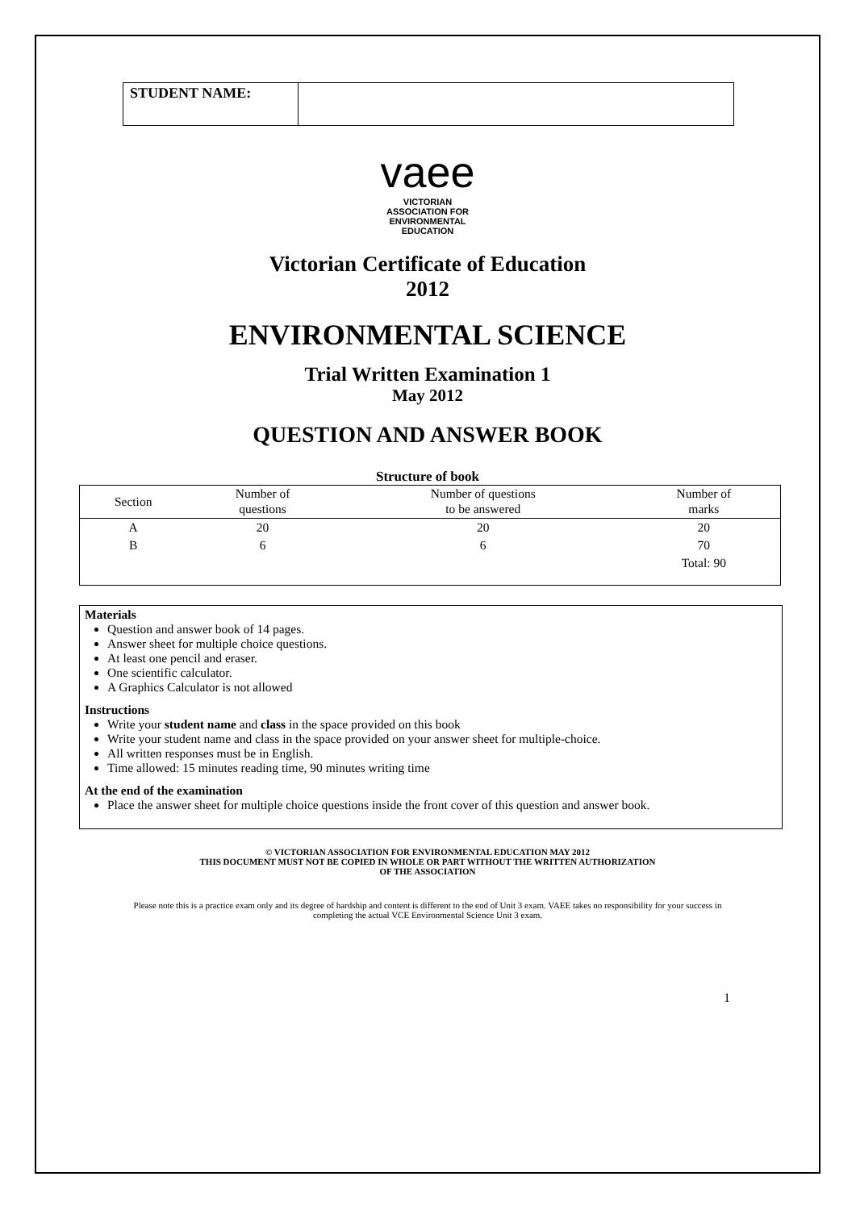| STUDENT NAME: | |
vaee
VICTORIAN
ASSOCIATION FOR
ENVIRONMENTAL
EDUCATION
Victorian Certificate of Education
2012
ENVIRONMENTAL SCIENCE
Trial Written Examination 1
May 2012
QUESTION AND ANSWER BOOK
Structure of book
| Section | Number of questions | Number of questions to be answered | Number of marks |
| --- | --- | --- | --- |
| A | 20 | 20 | 20 |
| B | 6 | 6 | 70 |
| | | | Total: 90 |
Materials
Question and answer book of 14 pages.
Answer sheet for multiple choice questions.
At least one pencil and eraser.
One scientific calculator.
A Graphics Calculator is not allowed
Instructions
Write your student name and class in the space provided on this book
Write your student name and class in the space provided on your answer sheet for multiple-choice.
All written responses must be in English.
Time allowed: 15 minutes reading time, 90 minutes writing time
At the end of the examination
Place the answer sheet for multiple choice questions inside the front cover of this question and answer book.
© VICTORIAN ASSOCIATION FOR ENVIRONMENTAL EDUCATION MAY 2012
THIS DOCUMENT MUST NOT BE COPIED IN WHOLE OR PART WITHOUT THE WRITTEN AUTHORIZATION
OF THE ASSOCIATION
Please note this is a practice exam only and its degree of hardship and content is different to the end of Unit 3 exam. VAEE takes no responsibility for your success in completing the actual VCE Environmental Science Unit 3 exam.
1